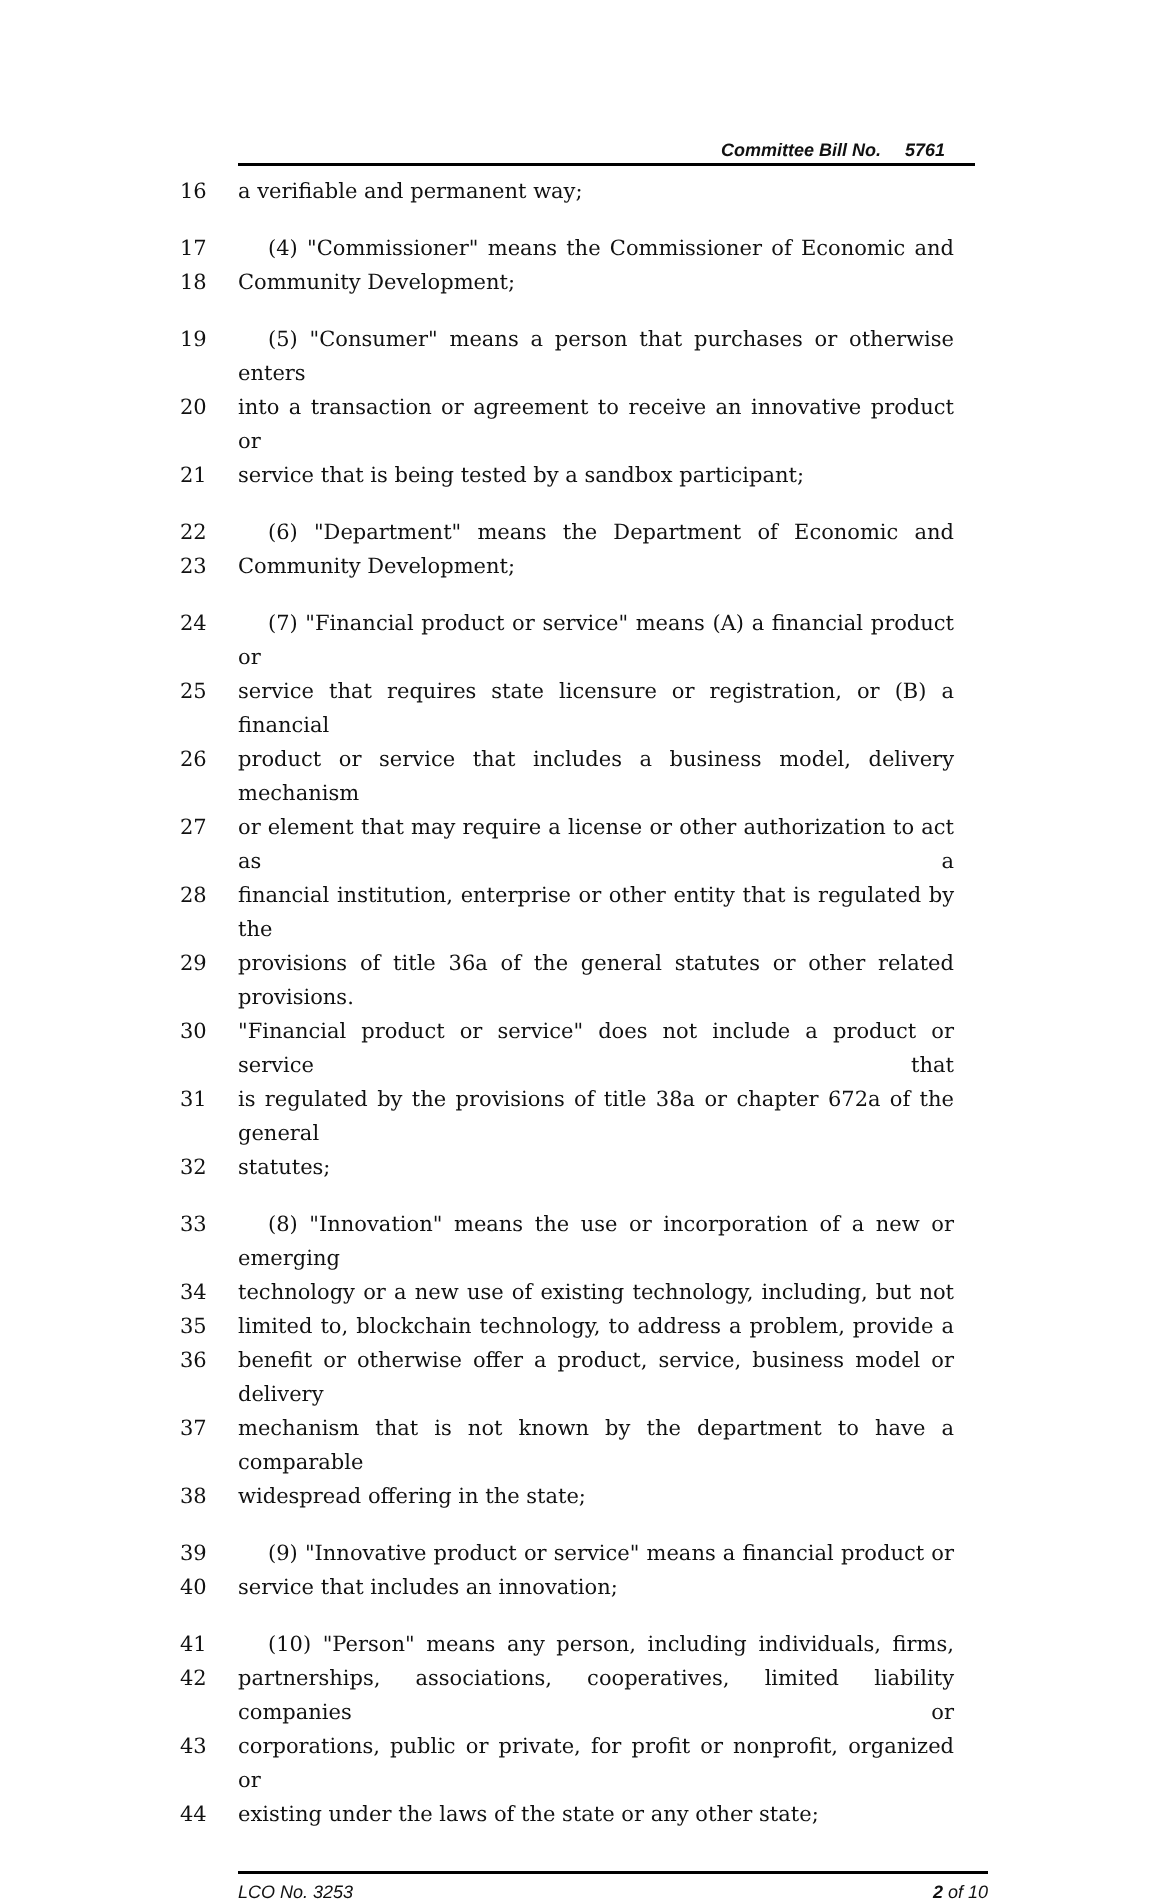Committee Bill No. 5761
16 a verifiable and permanent way;
17 (4) "Commissioner" means the Commissioner of Economic and
18 Community Development;
19 (5) "Consumer" means a person that purchases or otherwise enters
20 into a transaction or agreement to receive an innovative product or
21 service that is being tested by a sandbox participant;
22 (6) "Department" means the Department of Economic and
23 Community Development;
24 (7) "Financial product or service" means (A) a financial product or
25 service that requires state licensure or registration, or (B) a financial
26 product or service that includes a business model, delivery mechanism
27 or element that may require a license or other authorization to act as a
28 financial institution, enterprise or other entity that is regulated by the
29 provisions of title 36a of the general statutes or other related provisions.
30 "Financial product or service" does not include a product or service that
31 is regulated by the provisions of title 38a or chapter 672a of the general
32 statutes;
33 (8) "Innovation" means the use or incorporation of a new or emerging
34 technology or a new use of existing technology, including, but not
35 limited to, blockchain technology, to address a problem, provide a
36 benefit or otherwise offer a product, service, business model or delivery
37 mechanism that is not known by the department to have a comparable
38 widespread offering in the state;
39 (9) "Innovative product or service" means a financial product or
40 service that includes an innovation;
41 (10) "Person" means any person, including individuals, firms,
42 partnerships, associations, cooperatives, limited liability companies or
43 corporations, public or private, for profit or nonprofit, organized or
44 existing under the laws of the state or any other state;
LCO No. 3253 2 of 10